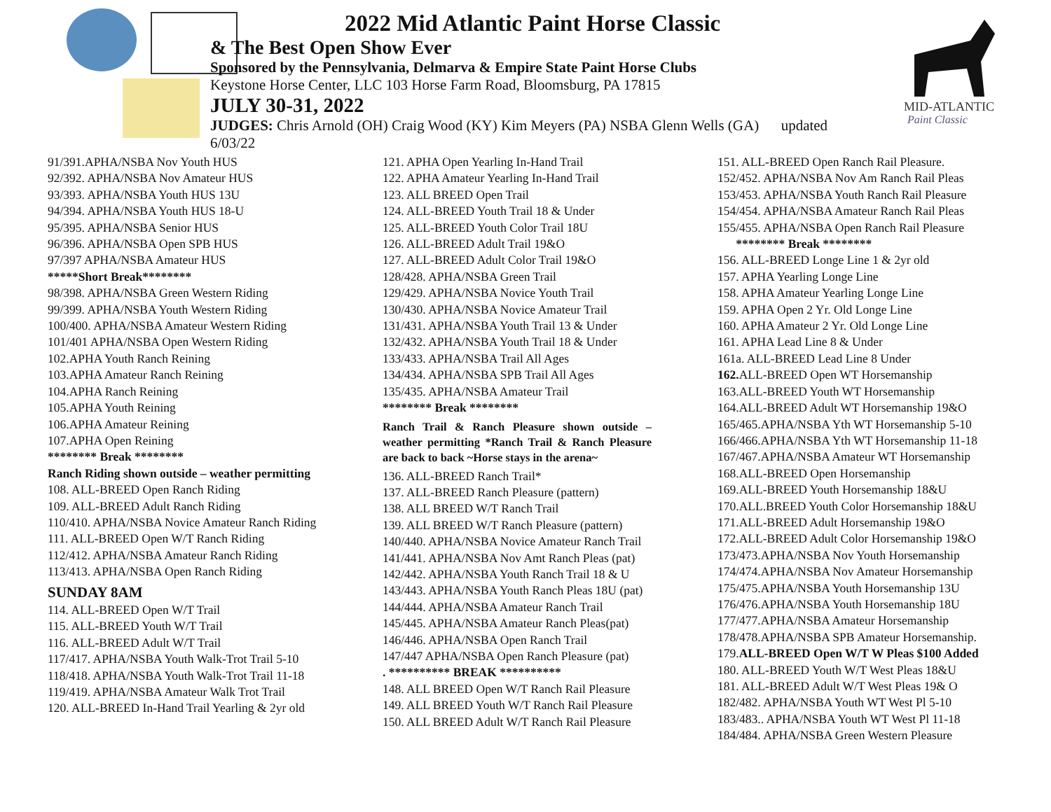MID-ATLANTIC
Paint Classic
2022 Mid Atlantic Paint Horse Classic
& The Best Open Show Ever
Sponsored by the Pennsylvania, Delmarva & Empire State Paint Horse Clubs
Keystone Horse Center, LLC 103 Horse Farm Road, Bloomsburg, PA 17815
JULY 30-31, 2022
JUDGES: Chris Arnold (OH) Craig Wood (KY) Kim Meyers (PA) NSBA Glenn Wells (GA) updated 6/03/22
91/391.APHA/NSBA Nov Youth HUS
92/392. APHA/NSBA Nov Amateur HUS
93/393. APHA/NSBA Youth HUS 13U
94/394. APHA/NSBA Youth HUS 18-U
95/395. APHA/NSBA Senior HUS
96/396. APHA/NSBA Open SPB HUS
97/397 APHA/NSBA Amateur HUS
*****Short Break********
98/398. APHA/NSBA Green Western Riding
99/399. APHA/NSBA Youth Western Riding
100/400. APHA/NSBA Amateur Western Riding
101/401 APHA/NSBA Open Western Riding
102.APHA Youth Ranch Reining
103.APHA Amateur Ranch Reining
104.APHA Ranch Reining
105.APHA Youth Reining
106.APHA Amateur Reining
107.APHA Open Reining
******** Break ********
Ranch Riding shown outside – weather permitting
108. ALL-BREED Open Ranch Riding
109. ALL-BREED Adult Ranch Riding
110/410. APHA/NSBA Novice Amateur Ranch Riding
111. ALL-BREED Open W/T Ranch Riding
112/412. APHA/NSBA Amateur Ranch Riding
113/413. APHA/NSBA Open Ranch Riding
SUNDAY 8AM
114. ALL-BREED Open W/T Trail
115. ALL-BREED Youth W/T Trail
116. ALL-BREED Adult W/T Trail
117/417. APHA/NSBA Youth Walk-Trot Trail 5-10
118/418. APHA/NSBA Youth Walk-Trot Trail 11-18
119/419. APHA/NSBA Amateur Walk Trot Trail
120. ALL-BREED In-Hand Trail Yearling & 2yr old
121. APHA Open Yearling In-Hand Trail
122. APHA Amateur Yearling In-Hand Trail
123. ALL BREED Open Trail
124. ALL-BREED Youth Trail 18 & Under
125. ALL-BREED Youth Color Trail 18U
126. ALL-BREED Adult Trail 19&O
127. ALL-BREED Adult Color Trail 19&O
128/428. APHA/NSBA Green Trail
129/429. APHA/NSBA Novice Youth Trail
130/430. APHA/NSBA Novice Amateur Trail
131/431. APHA/NSBA Youth Trail 13 & Under
132/432. APHA/NSBA Youth Trail 18 & Under
133/433. APHA/NSBA Trail All Ages
134/434. APHA/NSBA SPB Trail All Ages
135/435. APHA/NSBA Amateur Trail
******** Break ********
Ranch Trail & Ranch Pleasure shown outside – weather permitting *Ranch Trail & Ranch Pleasure are back to back ~Horse stays in the arena~
136. ALL-BREED Ranch Trail*
137. ALL-BREED Ranch Pleasure (pattern)
138. ALL BREED W/T Ranch Trail
139. ALL BREED W/T Ranch Pleasure (pattern)
140/440. APHA/NSBA Novice Amateur Ranch Trail
141/441. APHA/NSBA Nov Amt Ranch Pleas (pat)
142/442. APHA/NSBA Youth Ranch Trail 18 & U
143/443. APHA/NSBA Youth Ranch Pleas 18U (pat)
144/444. APHA/NSBA Amateur Ranch Trail
145/445. APHA/NSBA Amateur Ranch Pleas(pat)
146/446. APHA/NSBA Open Ranch Trail
147/447 APHA/NSBA Open Ranch Pleasure (pat)
. ********** BREAK **********
148. ALL BREED Open W/T Ranch Rail Pleasure
149. ALL BREED Youth W/T Ranch Rail Pleasure
150. ALL BREED Adult W/T Ranch Rail Pleasure
151. ALL-BREED Open Ranch Rail Pleasure.
152/452. APHA/NSBA Nov Am Ranch Rail Pleas
153/453. APHA/NSBA Youth Ranch Rail Pleasure
154/454. APHA/NSBA Amateur Ranch Rail Pleas
155/455. APHA/NSBA Open Ranch Rail Pleasure
******** Break ********
156. ALL-BREED Longe Line 1 & 2yr old
157. APHA Yearling Longe Line
158. APHA Amateur Yearling Longe Line
159. APHA Open 2 Yr. Old Longe Line
160. APHA Amateur 2 Yr. Old Longe Line
161. APHA Lead Line 8 & Under
161a. ALL-BREED Lead Line 8 Under
162. ALL-BREED Open WT Horsemanship
163.ALL-BREED Youth WT Horsemanship
164.ALL-BREED Adult WT Horsemanship 19&O
165/465.APHA/NSBA Yth WT Horsemanship 5-10
166/466.APHA/NSBA Yth WT Horsemanship 11-18
167/467.APHA/NSBA Amateur WT Horsemanship
168.ALL-BREED Open Horsemanship
169.ALL-BREED Youth Horsemanship 18&U
170.ALL.BREED Youth Color Horsemanship 18&U
171.ALL-BREED Adult Horsemanship 19&O
172.ALL-BREED Adult Color Horsemanship 19&O
173/473.APHA/NSBA Nov Youth Horsemanship
174/474.APHA/NSBA Nov Amateur Horsemanship
175/475.APHA/NSBA Youth Horsemanship 13U
176/476.APHA/NSBA Youth Horsemanship 18U
177/477.APHA/NSBA Amateur Horsemanship
178/478.APHA/NSBA SPB Amateur Horsemanship.
179.ALL-BREED Open W/T W Pleas $100 Added
180. ALL-BREED Youth W/T West Pleas 18&U
181. ALL-BREED Adult W/T West Pleas 19& O
182/482. APHA/NSBA Youth WT West Pl 5-10
183/483.. APHA/NSBA Youth WT West Pl 11-18
184/484. APHA/NSBA Green Western Pleasure